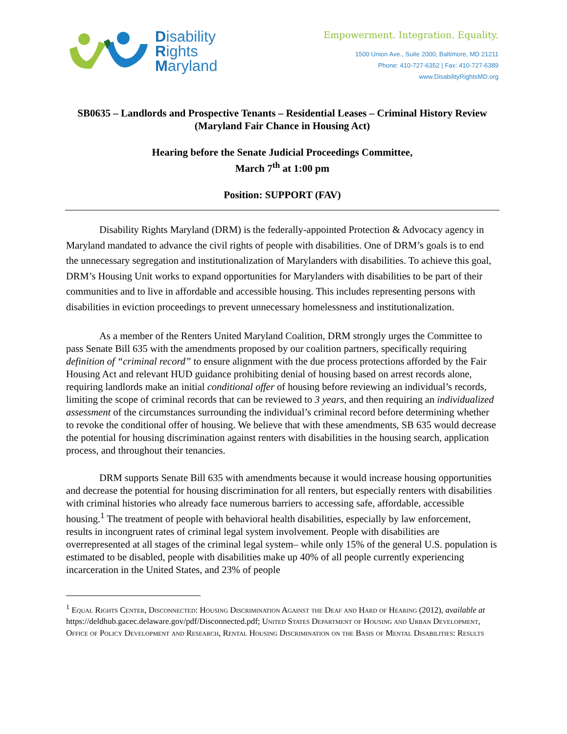Disability
Rights
Maryland
Empowerment. Integration. Equality.
1500 Union Ave., Suite 2000, Baltimore, MD 21211
Phone: 410-727-6352 | Fax: 410-727-6389
www.DisabilityRightsMD.org
SB0635 – Landlords and Prospective Tenants – Residential Leases – Criminal History Review (Maryland Fair Chance in Housing Act)
Hearing before the Senate Judicial Proceedings Committee,
March 7<sup>th</sup> at 1:00 pm
Position: SUPPORT (FAV)
Disability Rights Maryland (DRM) is the federally-appointed Protection & Advocacy agency in Maryland mandated to advance the civil rights of people with disabilities. One of DRM’s goals is to end the unnecessary segregation and institutionalization of Marylanders with disabilities. To achieve this goal, DRM’s Housing Unit works to expand opportunities for Marylanders with disabilities to be part of their communities and to live in affordable and accessible housing. This includes representing persons with disabilities in eviction proceedings to prevent unnecessary homelessness and institutionalization.
As a member of the Renters United Maryland Coalition, DRM strongly urges the Committee to pass Senate Bill 635 with the amendments proposed by our coalition partners, specifically requiring definition of “criminal record” to ensure alignment with the due process protections afforded by the Fair Housing Act and relevant HUD guidance prohibiting denial of housing based on arrest records alone, requiring landlords make an initial conditional offer of housing before reviewing an individual’s records, limiting the scope of criminal records that can be reviewed to 3 years, and then requiring an individualized assessment of the circumstances surrounding the individual’s criminal record before determining whether to revoke the conditional offer of housing. We believe that with these amendments, SB 635 would decrease the potential for housing discrimination against renters with disabilities in the housing search, application process, and throughout their tenancies.
DRM supports Senate Bill 635 with amendments because it would increase housing opportunities and decrease the potential for housing discrimination for all renters, but especially renters with disabilities with criminal histories who already face numerous barriers to accessing safe, affordable, accessible housing.<sup>1</sup> The treatment of people with behavioral health disabilities, especially by law enforcement, results in incongruent rates of criminal legal system involvement. People with disabilities are overrepresented at all stages of the criminal legal system– while only 15% of the general U.S. population is estimated to be disabled, people with disabilities make up 40% of all people currently experiencing incarceration in the United States, and 23% of people
<sup>1</sup> Equal Rights Center, Disconnected: Housing Discrimination Against the Deaf and Hard of Hearing (2012), available at https://deldhub.gacec.delaware.gov/pdf/Disconnected.pdf; United States Department of Housing and Urban Development, Office of Policy Development and Research, Rental Housing Discrimination on the Basis of Mental Disabilities: Results